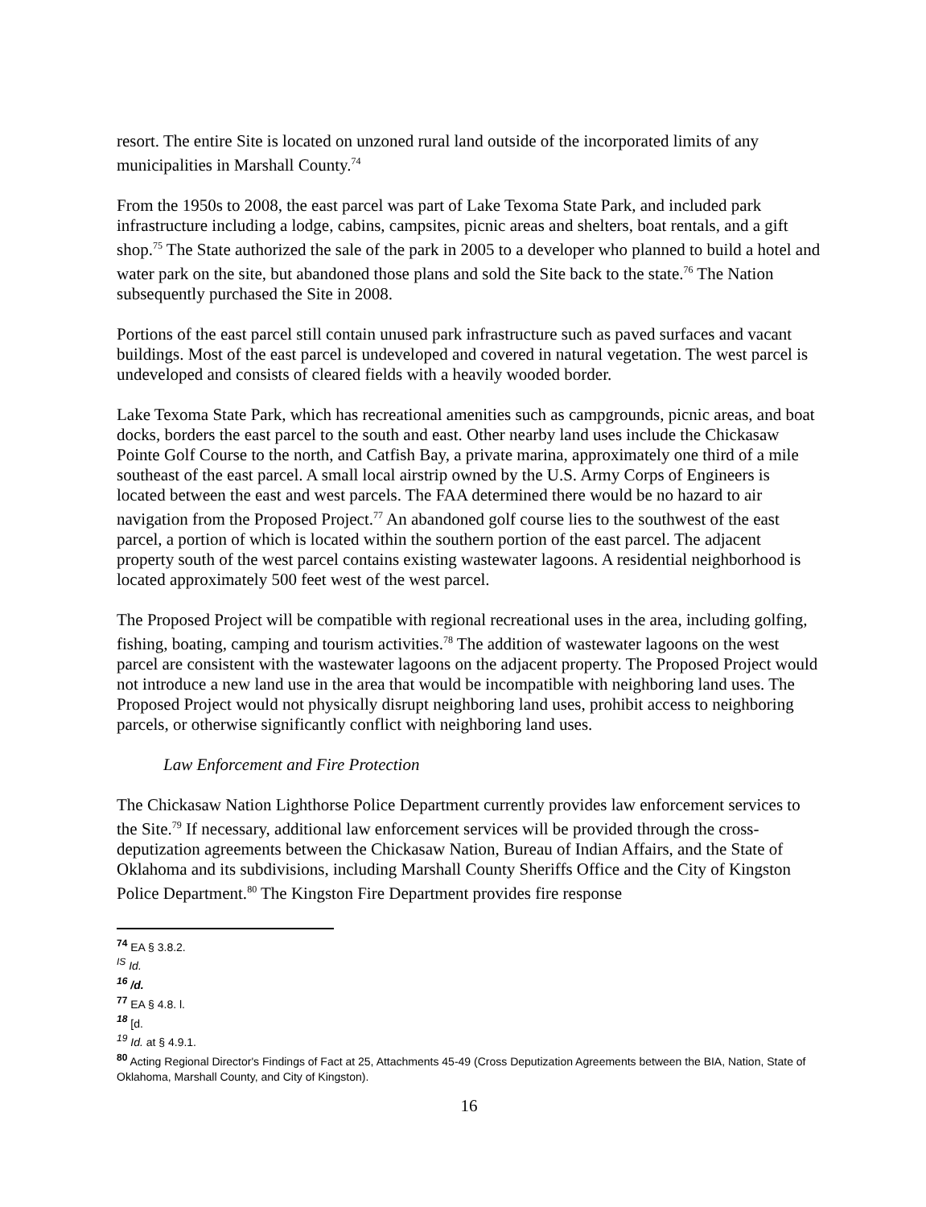resort. The entire Site is located on unzoned rural land outside of the incorporated limits of any municipalities in Marshall County.<sup>74</sup>
From the 1950s to 2008, the east parcel was part of Lake Texoma State Park, and included park infrastructure including a lodge, cabins, campsites, picnic areas and shelters, boat rentals, and a gift shop.<sup>75</sup> The State authorized the sale of the park in 2005 to a developer who planned to build a hotel and water park on the site, but abandoned those plans and sold the Site back to the state.<sup>76</sup> The Nation subsequently purchased the Site in 2008.
Portions of the east parcel still contain unused park infrastructure such as paved surfaces and vacant buildings. Most of the east parcel is undeveloped and covered in natural vegetation. The west parcel is undeveloped and consists of cleared fields with a heavily wooded border.
Lake Texoma State Park, which has recreational amenities such as campgrounds, picnic areas, and boat docks, borders the east parcel to the south and east. Other nearby land uses include the Chickasaw Pointe Golf Course to the north, and Catfish Bay, a private marina, approximately one third of a mile southeast of the east parcel. A small local airstrip owned by the U.S. Army Corps of Engineers is located between the east and west parcels. The FAA determined there would be no hazard to air navigation from the Proposed Project.<sup>77</sup> An abandoned golf course lies to the southwest of the east parcel, a portion of which is located within the southern portion of the east parcel. The adjacent property south of the west parcel contains existing wastewater lagoons. A residential neighborhood is located approximately 500 feet west of the west parcel.
The Proposed Project will be compatible with regional recreational uses in the area, including golfing, fishing, boating, camping and tourism activities.<sup>78</sup> The addition of wastewater lagoons on the west parcel are consistent with the wastewater lagoons on the adjacent property. The Proposed Project would not introduce a new land use in the area that would be incompatible with neighboring land uses. The Proposed Project would not physically disrupt neighboring land uses, prohibit access to neighboring parcels, or otherwise significantly conflict with neighboring land uses.
Law Enforcement and Fire Protection
The Chickasaw Nation Lighthorse Police Department currently provides law enforcement services to the Site.<sup>79</sup> If necessary, additional law enforcement services will be provided through the cross-deputization agreements between the Chickasaw Nation, Bureau of Indian Affairs, and the State of Oklahoma and its subdivisions, including Marshall County Sheriffs Office and the City of Kingston Police Department.<sup>80</sup> The Kingston Fire Department provides fire response
<sup>74</sup> EA § 3.8.2.
<sup>IS</sup> Id.
<sup>16</sup> /d.
<sup>77</sup> EA § 4.8. l.
<sup>18</sup> [d.
<sup>19</sup> Id. at § 4.9.1.
<sup>80</sup> Acting Regional Director's Findings of Fact at 25, Attachments 45-49 (Cross Deputization Agreements between the BIA, Nation, State of Oklahoma, Marshall County, and City of Kingston).
16